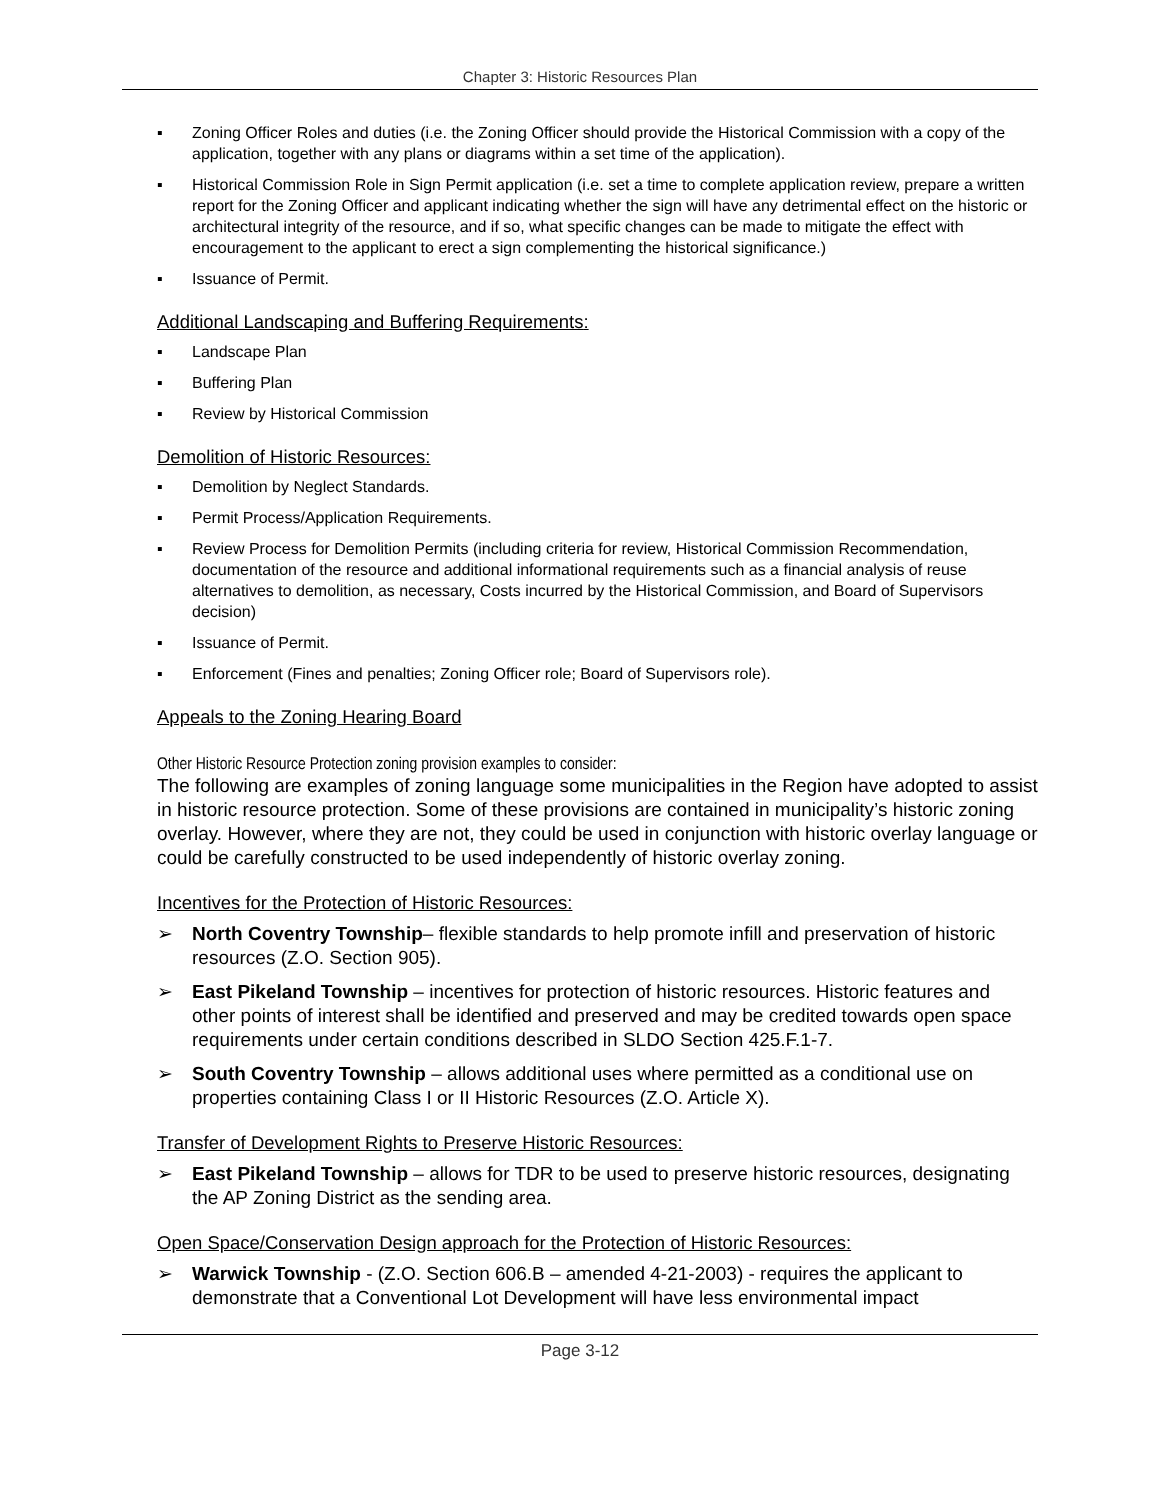Chapter 3: Historic Resources Plan
▪ Zoning Officer Roles and duties (i.e. the Zoning Officer should provide the Historical Commission with a copy of the application, together with any plans or diagrams within a set time of the application).
▪ Historical Commission Role in Sign Permit application (i.e. set a time to complete application review, prepare a written report for the Zoning Officer and applicant indicating whether the sign will have any detrimental effect on the historic or architectural integrity of the resource, and if so, what specific changes can be made to mitigate the effect with encouragement to the applicant to erect a sign complementing the historical significance.)
▪ Issuance of Permit.
Additional Landscaping and Buffering Requirements:
▪ Landscape Plan
▪ Buffering Plan
▪ Review by Historical Commission
Demolition of Historic Resources:
▪ Demolition by Neglect Standards.
▪ Permit Process/Application Requirements.
▪ Review Process for Demolition Permits (including criteria for review, Historical Commission Recommendation, documentation of the resource and additional informational requirements such as a financial analysis of reuse alternatives to demolition, as necessary, Costs incurred by the Historical Commission, and Board of Supervisors decision)
▪ Issuance of Permit.
▪ Enforcement (Fines and penalties; Zoning Officer role; Board of Supervisors role).
Appeals to the Zoning Hearing Board
Other Historic Resource Protection zoning provision examples to consider:
The following are examples of zoning language some municipalities in the Region have adopted to assist in historic resource protection. Some of these provisions are contained in municipality’s historic zoning overlay. However, where they are not, they could be used in conjunction with historic overlay language or could be carefully constructed to be used independently of historic overlay zoning.
Incentives for the Protection of Historic Resources:
➢ North Coventry Township– flexible standards to help promote infill and preservation of historic resources (Z.O. Section 905).
➢ East Pikeland Township – incentives for protection of historic resources. Historic features and other points of interest shall be identified and preserved and may be credited towards open space requirements under certain conditions described in SLDO Section 425.F.1-7.
➢ South Coventry Township – allows additional uses where permitted as a conditional use on properties containing Class I or II Historic Resources (Z.O. Article X).
Transfer of Development Rights to Preserve Historic Resources:
➢ East Pikeland Township – allows for TDR to be used to preserve historic resources, designating the AP Zoning District as the sending area.
Open Space/Conservation Design approach for the Protection of Historic Resources:
➢ Warwick Township - (Z.O. Section 606.B – amended 4-21-2003) - requires the applicant to demonstrate that a Conventional Lot Development will have less environmental impact
Page 3-12